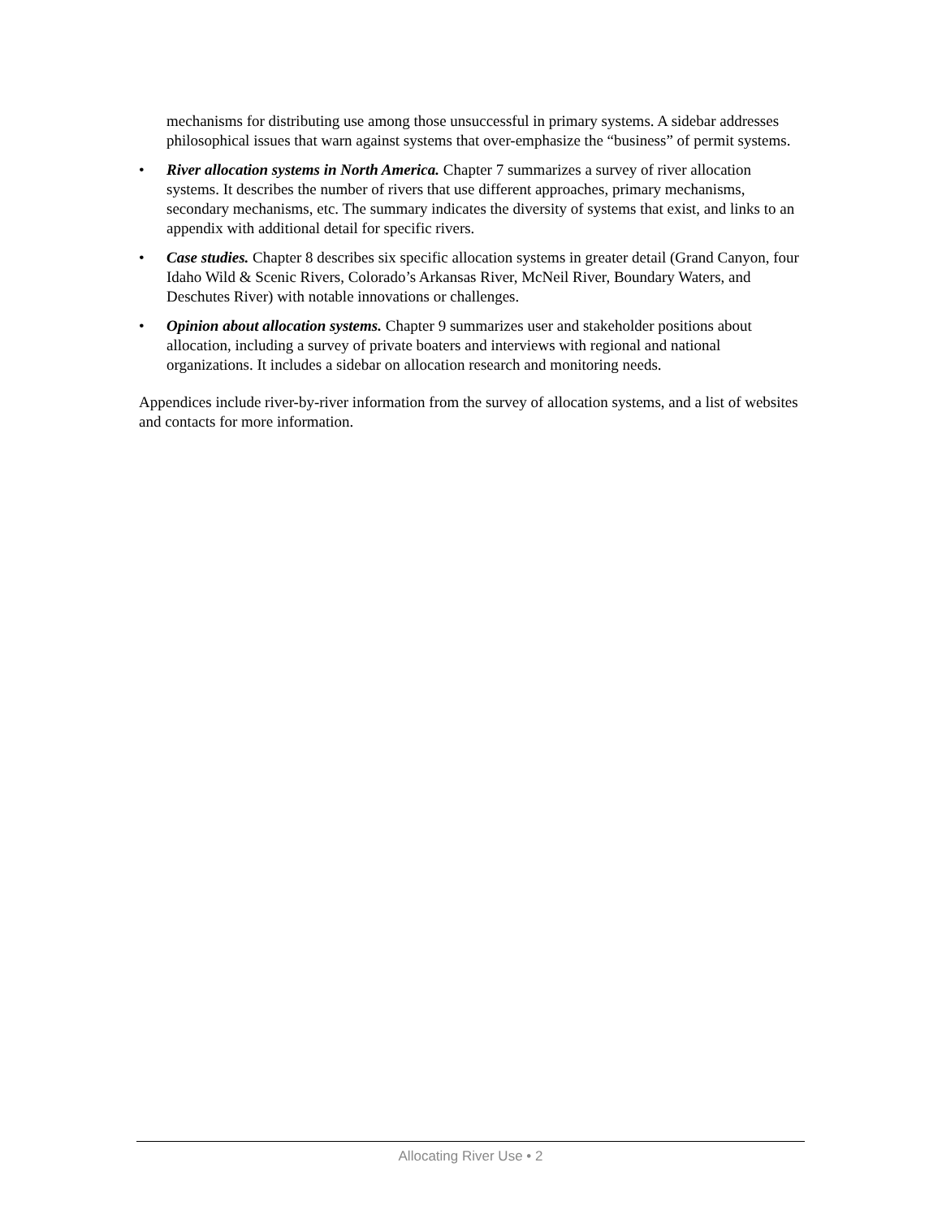mechanisms for distributing use among those unsuccessful in primary systems. A sidebar addresses philosophical issues that warn against systems that over-emphasize the “business” of permit systems.
• River allocation systems in North America. Chapter 7 summarizes a survey of river allocation systems. It describes the number of rivers that use different approaches, primary mechanisms, secondary mechanisms, etc. The summary indicates the diversity of systems that exist, and links to an appendix with additional detail for specific rivers.
• Case studies. Chapter 8 describes six specific allocation systems in greater detail (Grand Canyon, four Idaho Wild & Scenic Rivers, Colorado’s Arkansas River, McNeil River, Boundary Waters, and Deschutes River) with notable innovations or challenges.
• Opinion about allocation systems. Chapter 9 summarizes user and stakeholder positions about allocation, including a survey of private boaters and interviews with regional and national organizations. It includes a sidebar on allocation research and monitoring needs.
Appendices include river-by-river information from the survey of allocation systems, and a list of websites and contacts for more information.
Allocating River Use • 2